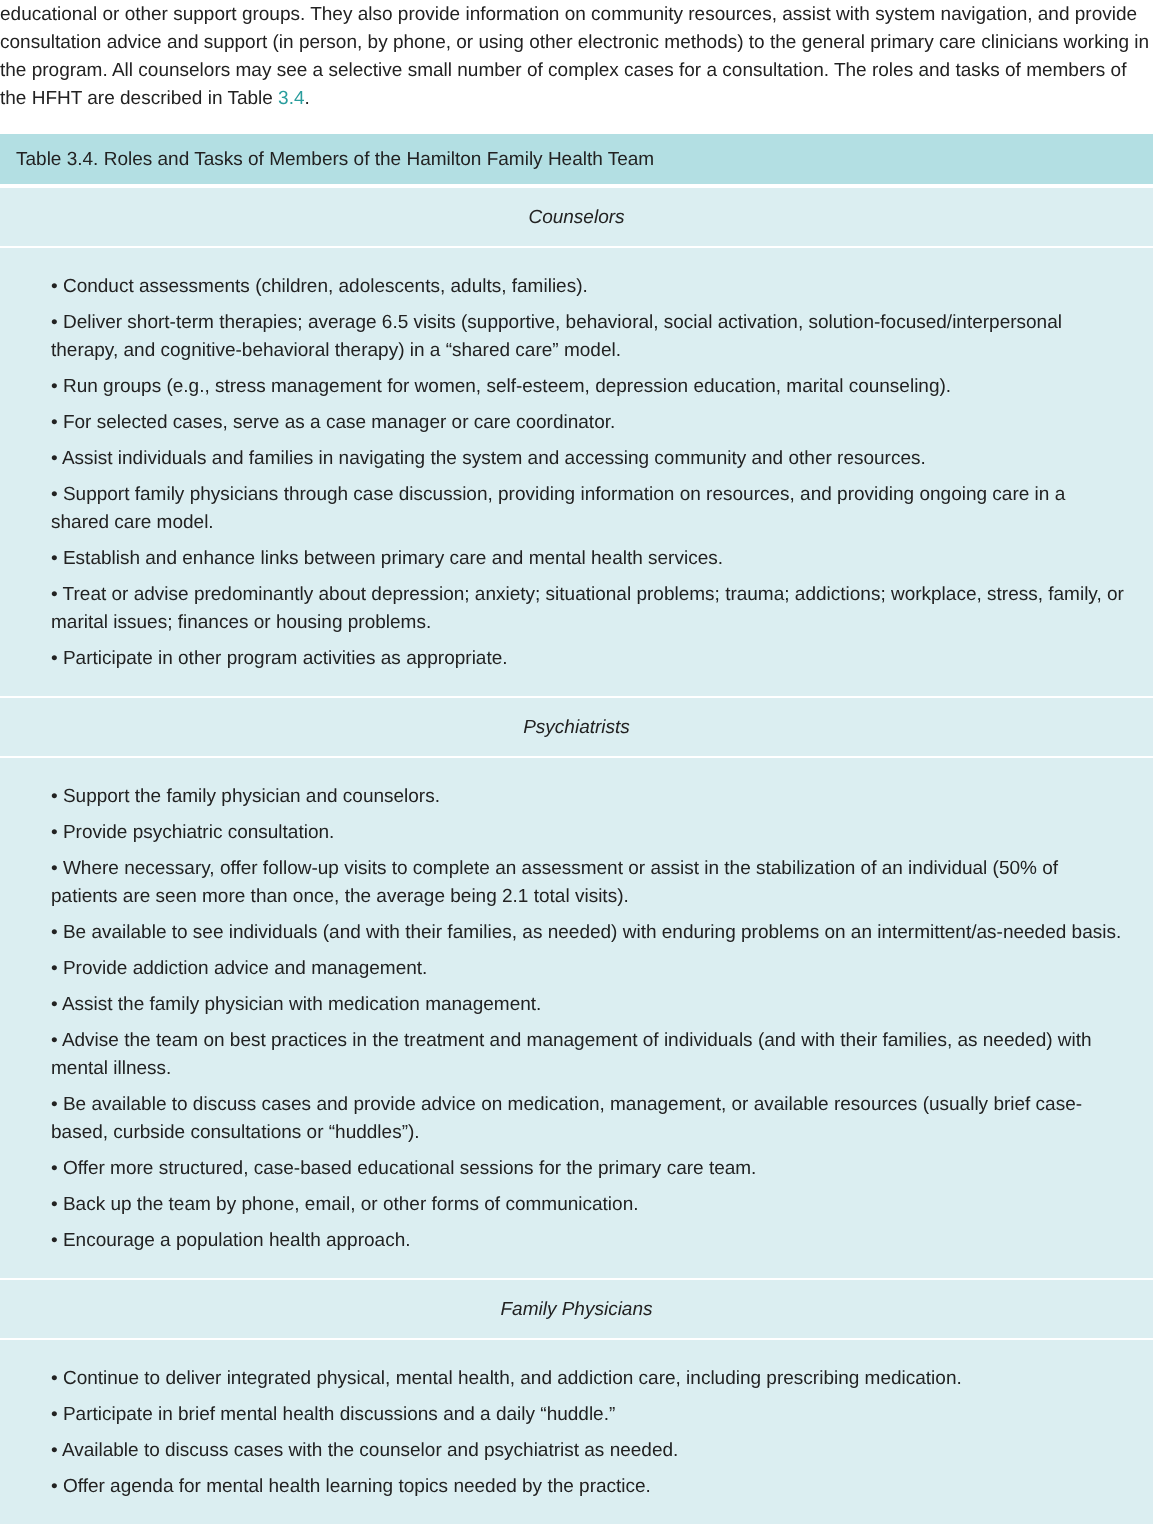educational or other support groups. They also provide information on community resources, assist with system navigation, and provide consultation advice and support (in person, by phone, or using other electronic methods) to the general primary care clinicians working in the program. All counselors may see a selective small number of complex cases for a consultation. The roles and tasks of members of the HFHT are described in Table 3.4.
Table 3.4. Roles and Tasks of Members of the Hamilton Family Health Team
| Counselors |
| --- |
| • Conduct assessments (children, adolescents, adults, families). • Deliver short-term therapies; average 6.5 visits (supportive, behavioral, social activation, solution-focused/interpersonal therapy, and cognitive-behavioral therapy) in a “shared care” model. • Run groups (e.g., stress management for women, self-esteem, depression education, marital counseling). • For selected cases, serve as a case manager or care coordinator. • Assist individuals and families in navigating the system and accessing community and other resources. • Support family physicians through case discussion, providing information on resources, and providing ongoing care in a shared care model. • Establish and enhance links between primary care and mental health services. • Treat or advise predominantly about depression; anxiety; situational problems; trauma; addictions; workplace, stress, family, or marital issues; finances or housing problems. • Participate in other program activities as appropriate. |
| Psychiatrists |
| • Support the family physician and counselors. • Provide psychiatric consultation. • Where necessary, offer follow-up visits to complete an assessment or assist in the stabilization of an individual (50% of patients are seen more than once, the average being 2.1 total visits). • Be available to see individuals (and with their families, as needed) with enduring problems on an intermittent/as-needed basis. • Provide addiction advice and management. • Assist the family physician with medication management. • Advise the team on best practices in the treatment and management of individuals (and with their families, as needed) with mental illness. • Be available to discuss cases and provide advice on medication, management, or available resources (usually brief case-based, curbside consultations or “huddles”). • Offer more structured, case-based educational sessions for the primary care team. • Back up the team by phone, email, or other forms of communication. • Encourage a population health approach. |
| Family Physicians |
| • Continue to deliver integrated physical, mental health, and addiction care, including prescribing medication. • Participate in brief mental health discussions and a daily “huddle.” • Available to discuss cases with the counselor and psychiatrist as needed. • Offer agenda for mental health learning topics needed by the practice. |